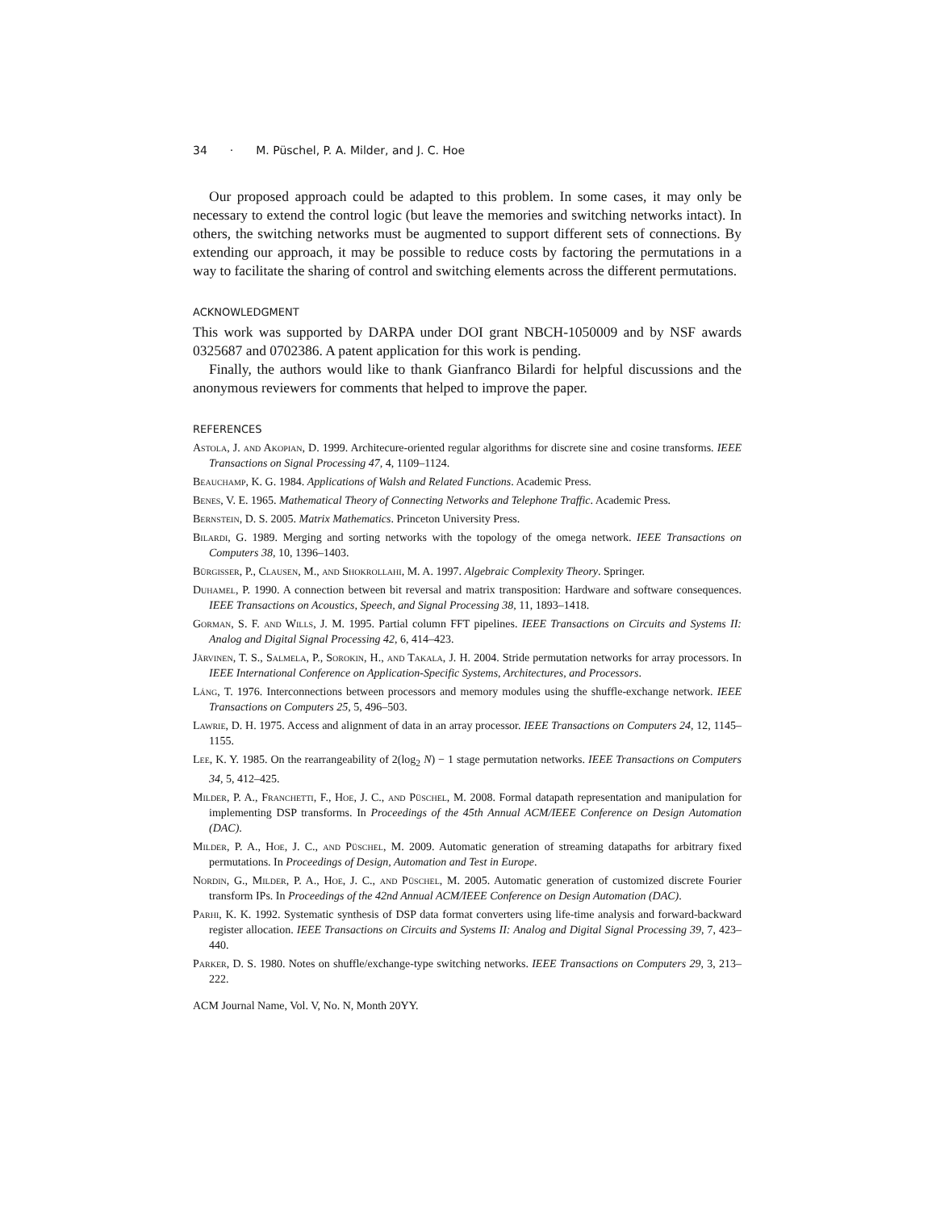34 · M. Püschel, P. A. Milder, and J. C. Hoe
Our proposed approach could be adapted to this problem. In some cases, it may only be necessary to extend the control logic (but leave the memories and switching networks intact). In others, the switching networks must be augmented to support different sets of connections. By extending our approach, it may be possible to reduce costs by factoring the permutations in a way to facilitate the sharing of control and switching elements across the different permutations.
ACKNOWLEDGMENT
This work was supported by DARPA under DOI grant NBCH-1050009 and by NSF awards 0325687 and 0702386. A patent application for this work is pending.
Finally, the authors would like to thank Gianfranco Bilardi for helpful discussions and the anonymous reviewers for comments that helped to improve the paper.
REFERENCES
Astola, J. and Akopian, D. 1999. Architecure-oriented regular algorithms for discrete sine and cosine transforms. IEEE Transactions on Signal Processing 47, 4, 1109–1124.
Beauchamp, K. G. 1984. Applications of Walsh and Related Functions. Academic Press.
Benes, V. E. 1965. Mathematical Theory of Connecting Networks and Telephone Traffic. Academic Press.
Bernstein, D. S. 2005. Matrix Mathematics. Princeton University Press.
Bilardi, G. 1989. Merging and sorting networks with the topology of the omega network. IEEE Transactions on Computers 38, 10, 1396–1403.
Bürgisser, P., Clausen, M., and Shokrollahi, M. A. 1997. Algebraic Complexity Theory. Springer.
Duhamel, P. 1990. A connection between bit reversal and matrix transposition: Hardware and software consequences. IEEE Transactions on Acoustics, Speech, and Signal Processing 38, 11, 1893–1418.
Gorman, S. F. and Wills, J. M. 1995. Partial column FFT pipelines. IEEE Transactions on Circuits and Systems II: Analog and Digital Signal Processing 42, 6, 414–423.
Järvinen, T. S., Salmela, P., Sorokin, H., and Takala, J. H. 2004. Stride permutation networks for array processors. In IEEE International Conference on Application-Specific Systems, Architectures, and Processors.
Láng, T. 1976. Interconnections between processors and memory modules using the shuffle-exchange network. IEEE Transactions on Computers 25, 5, 496–503.
Lawrie, D. H. 1975. Access and alignment of data in an array processor. IEEE Transactions on Computers 24, 12, 1145–1155.
Lee, K. Y. 1985. On the rearrangeability of 2(log<sub>2</sub> N) − 1 stage permutation networks. IEEE Transactions on Computers 34, 5, 412–425.
Milder, P. A., Franchetti, F., Hoe, J. C., and Püschel, M. 2008. Formal datapath representation and manipulation for implementing DSP transforms. In Proceedings of the 45th Annual ACM/IEEE Conference on Design Automation (DAC).
Milder, P. A., Hoe, J. C., and Püschel, M. 2009. Automatic generation of streaming datapaths for arbitrary fixed permutations. In Proceedings of Design, Automation and Test in Europe.
Nordin, G., Milder, P. A., Hoe, J. C., and Püschel, M. 2005. Automatic generation of customized discrete Fourier transform IPs. In Proceedings of the 42nd Annual ACM/IEEE Conference on Design Automation (DAC).
Parhi, K. K. 1992. Systematic synthesis of DSP data format converters using life-time analysis and forward-backward register allocation. IEEE Transactions on Circuits and Systems II: Analog and Digital Signal Processing 39, 7, 423–440.
Parker, D. S. 1980. Notes on shuffle/exchange-type switching networks. IEEE Transactions on Computers 29, 3, 213–222.
ACM Journal Name, Vol. V, No. N, Month 20YY.